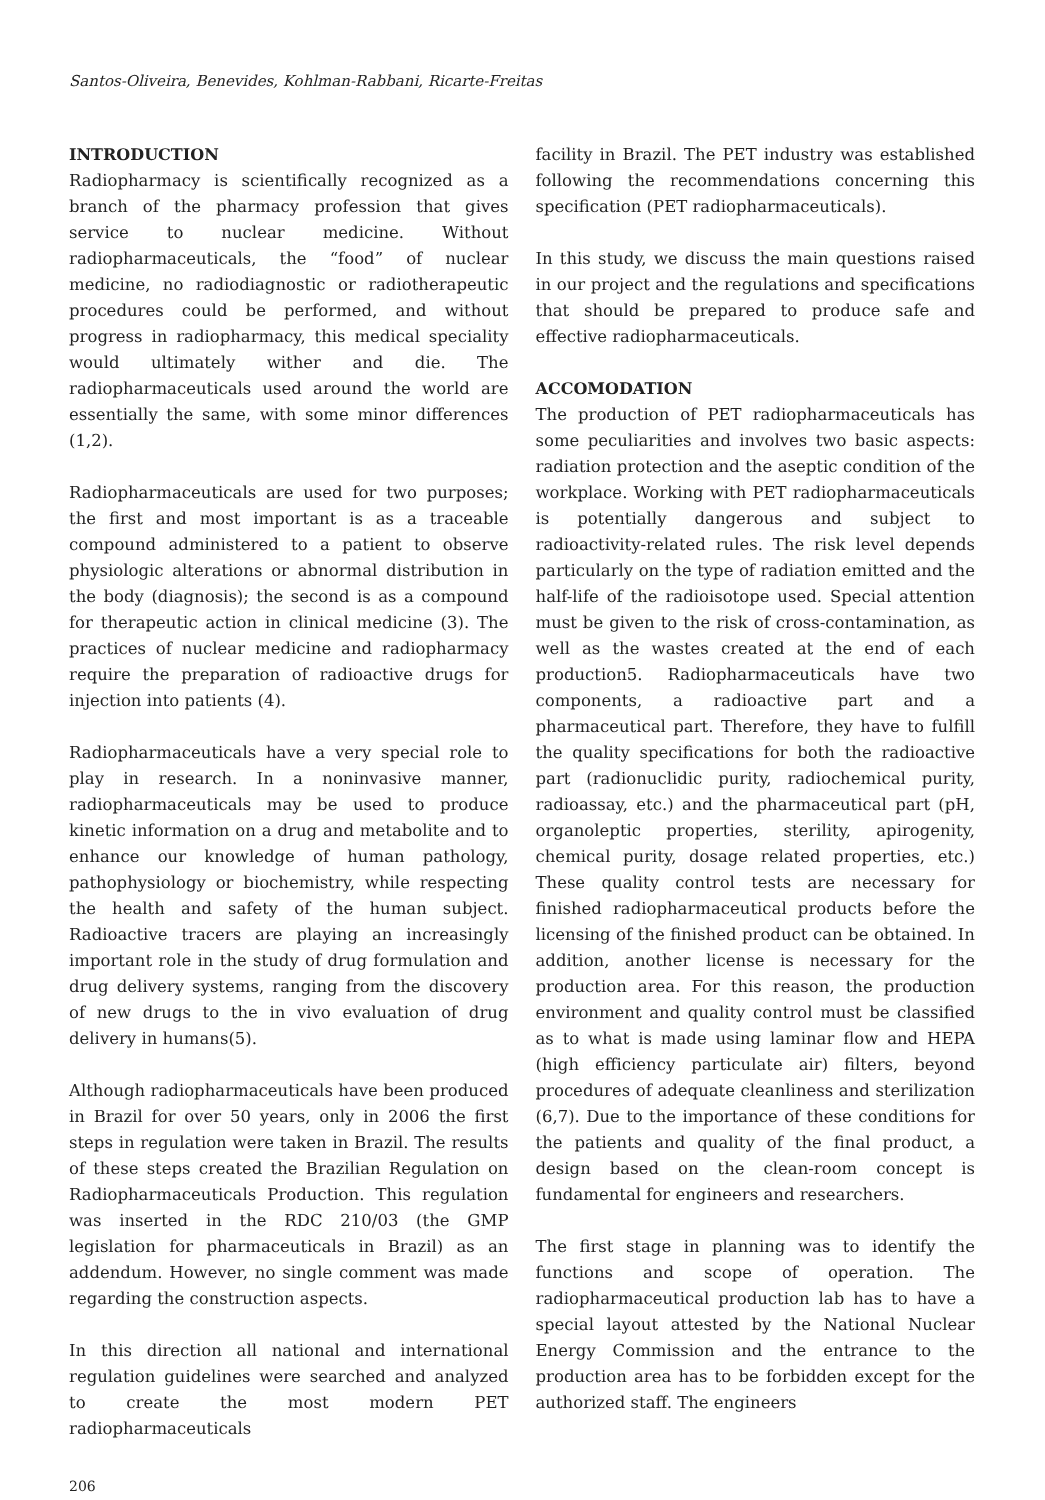Santos-Oliveira, Benevides, Kohlman-Rabbani, Ricarte-Freitas
INTRODUCTION
Radiopharmacy is scientifically recognized as a branch of the pharmacy profession that gives service to nuclear medicine. Without radiopharmaceuticals, the “food” of nuclear medicine, no radiodiagnostic or radiotherapeutic procedures could be performed, and without progress in radiopharmacy, this medical speciality would ultimately wither and die. The radiopharmaceuticals used around the world are essentially the same, with some minor differences (1,2).
Radiopharmaceuticals are used for two purposes; the first and most important is as a traceable compound administered to a patient to observe physiologic alterations or abnormal distribution in the body (diagnosis); the second is as a compound for therapeutic action in clinical medicine (3). The practices of nuclear medicine and radiopharmacy require the preparation of radioactive drugs for injection into patients (4).
Radiopharmaceuticals have a very special role to play in research. In a noninvasive manner, radiopharmaceuticals may be used to produce kinetic information on a drug and metabolite and to enhance our knowledge of human pathology, pathophysiology or biochemistry, while respecting the health and safety of the human subject. Radioactive tracers are playing an increasingly important role in the study of drug formulation and drug delivery systems, ranging from the discovery of new drugs to the in vivo evaluation of drug delivery in humans(5).
Although radiopharmaceuticals have been produced in Brazil for over 50 years, only in 2006 the first steps in regulation were taken in Brazil. The results of these steps created the Brazilian Regulation on Radiopharmaceuticals Production. This regulation was inserted in the RDC 210/03 (the GMP legislation for pharmaceuticals in Brazil) as an addendum. However, no single comment was made regarding the construction aspects.
In this direction all national and international regulation guidelines were searched and analyzed to create the most modern PET radiopharmaceuticals
facility in Brazil. The PET industry was established following the recommendations concerning this specification (PET radiopharmaceuticals).
In this study, we discuss the main questions raised in our project and the regulations and specifications that should be prepared to produce safe and effective radiopharmaceuticals.
ACCOMODATION
The production of PET radiopharmaceuticals has some peculiarities and involves two basic aspects: radiation protection and the aseptic condition of the workplace. Working with PET radiopharmaceuticals is potentially dangerous and subject to radioactivity-related rules. The risk level depends particularly on the type of radiation emitted and the half-life of the radioisotope used. Special attention must be given to the risk of cross-contamination, as well as the wastes created at the end of each production5. Radiopharmaceuticals have two components, a radioactive part and a pharmaceutical part. Therefore, they have to fulfill the quality specifications for both the radioactive part (radionuclidic purity, radiochemical purity, radioassay, etc.) and the pharmaceutical part (pH, organoleptic properties, sterility, apirogenity, chemical purity, dosage related properties, etc.) These quality control tests are necessary for finished radiopharmaceutical products before the licensing of the finished product can be obtained. In addition, another license is necessary for the production area. For this reason, the production environment and quality control must be classified as to what is made using laminar flow and HEPA (high efficiency particulate air) filters, beyond procedures of adequate cleanliness and sterilization (6,7). Due to the importance of these conditions for the patients and quality of the final product, a design based on the clean-room concept is fundamental for engineers and researchers.
The first stage in planning was to identify the functions and scope of operation. The radiopharmaceutical production lab has to have a special layout attested by the National Nuclear Energy Commission and the entrance to the production area has to be forbidden except for the authorized staff. The engineers
206